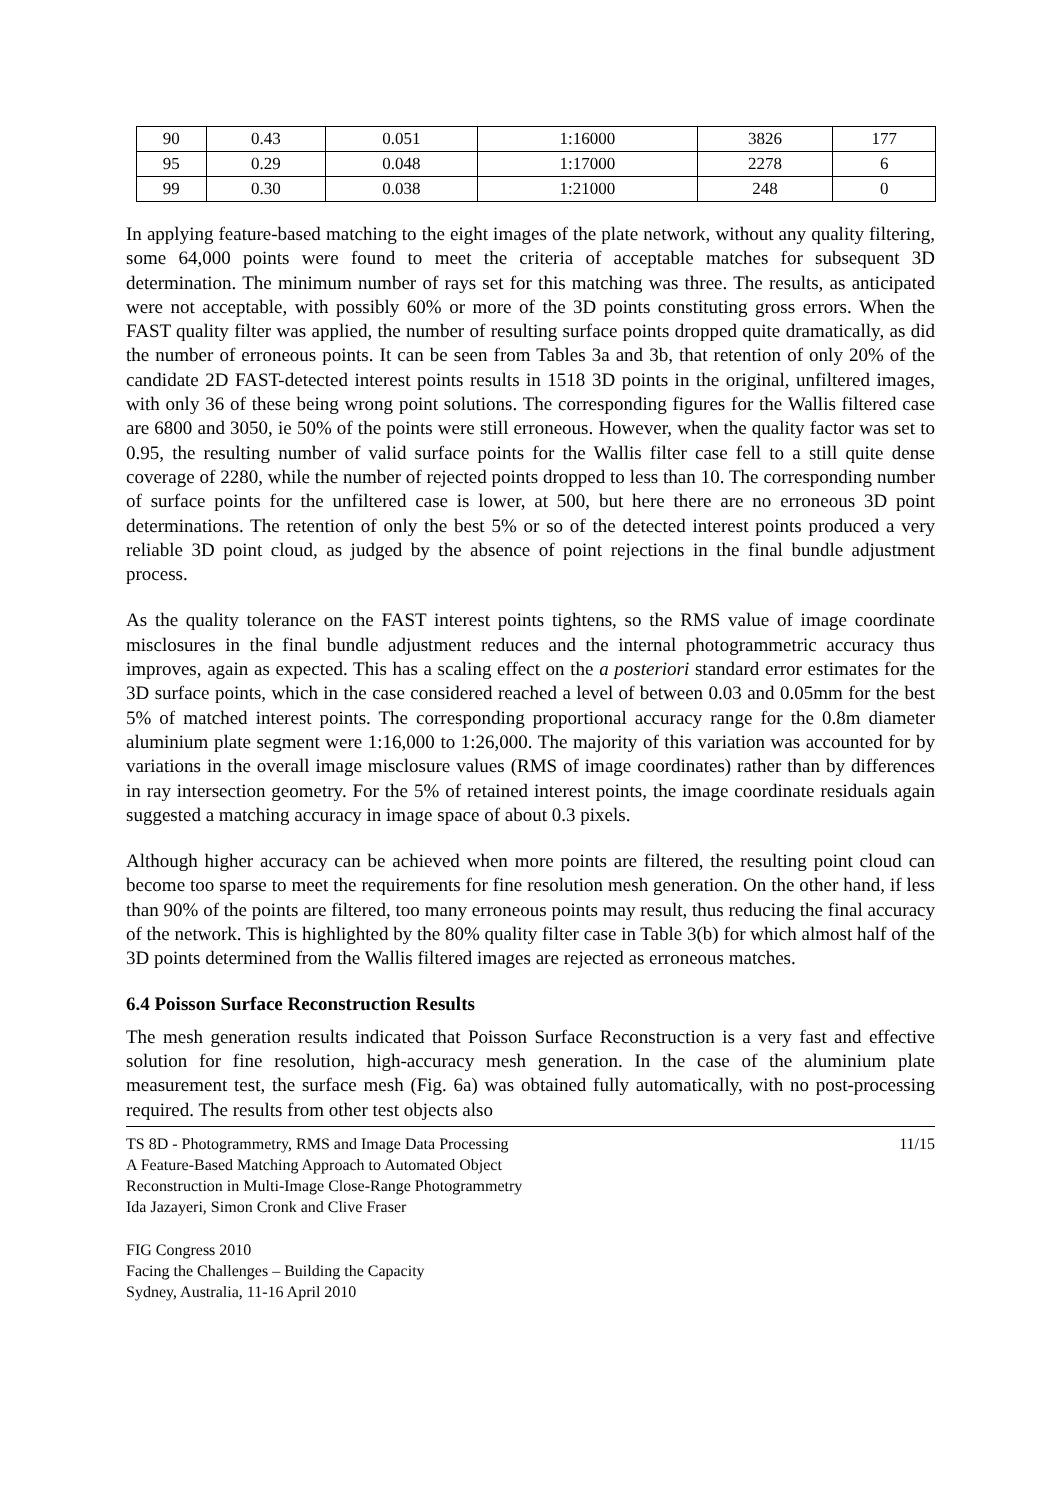| 90 | 0.43 | 0.051 | 1:16000 | 3826 | 177 |
| 95 | 0.29 | 0.048 | 1:17000 | 2278 | 6 |
| 99 | 0.30 | 0.038 | 1:21000 | 248 | 0 |
In applying feature-based matching to the eight images of the plate network, without any quality filtering, some 64,000 points were found to meet the criteria of acceptable matches for subsequent 3D determination. The minimum number of rays set for this matching was three. The results, as anticipated were not acceptable, with possibly 60% or more of the 3D points constituting gross errors. When the FAST quality filter was applied, the number of resulting surface points dropped quite dramatically, as did the number of erroneous points. It can be seen from Tables 3a and 3b, that retention of only 20% of the candidate 2D FAST-detected interest points results in 1518 3D points in the original, unfiltered images, with only 36 of these being wrong point solutions. The corresponding figures for the Wallis filtered case are 6800 and 3050, ie 50% of the points were still erroneous. However, when the quality factor was set to 0.95, the resulting number of valid surface points for the Wallis filter case fell to a still quite dense coverage of 2280, while the number of rejected points dropped to less than 10. The corresponding number of surface points for the unfiltered case is lower, at 500, but here there are no erroneous 3D point determinations. The retention of only the best 5% or so of the detected interest points produced a very reliable 3D point cloud, as judged by the absence of point rejections in the final bundle adjustment process.
As the quality tolerance on the FAST interest points tightens, so the RMS value of image coordinate misclosures in the final bundle adjustment reduces and the internal photogrammetric accuracy thus improves, again as expected. This has a scaling effect on the a posteriori standard error estimates for the 3D surface points, which in the case considered reached a level of between 0.03 and 0.05mm for the best 5% of matched interest points. The corresponding proportional accuracy range for the 0.8m diameter aluminium plate segment were 1:16,000 to 1:26,000. The majority of this variation was accounted for by variations in the overall image misclosure values (RMS of image coordinates) rather than by differences in ray intersection geometry. For the 5% of retained interest points, the image coordinate residuals again suggested a matching accuracy in image space of about 0.3 pixels.
Although higher accuracy can be achieved when more points are filtered, the resulting point cloud can become too sparse to meet the requirements for fine resolution mesh generation. On the other hand, if less than 90% of the points are filtered, too many erroneous points may result, thus reducing the final accuracy of the network. This is highlighted by the 80% quality filter case in Table 3(b) for which almost half of the 3D points determined from the Wallis filtered images are rejected as erroneous matches.
6.4 Poisson Surface Reconstruction Results
The mesh generation results indicated that Poisson Surface Reconstruction is a very fast and effective solution for fine resolution, high-accuracy mesh generation. In the case of the aluminium plate measurement test, the surface mesh (Fig. 6a) was obtained fully automatically, with no post-processing required. The results from other test objects also
TS 8D - Photogrammetry, RMS and Image Data Processing
A Feature-Based Matching Approach to Automated Object
Reconstruction in Multi-Image Close-Range Photogrammetry
Ida Jazayeri, Simon Cronk and Clive Fraser
11/15
FIG Congress 2010
Facing the Challenges – Building the Capacity
Sydney, Australia, 11-16 April 2010